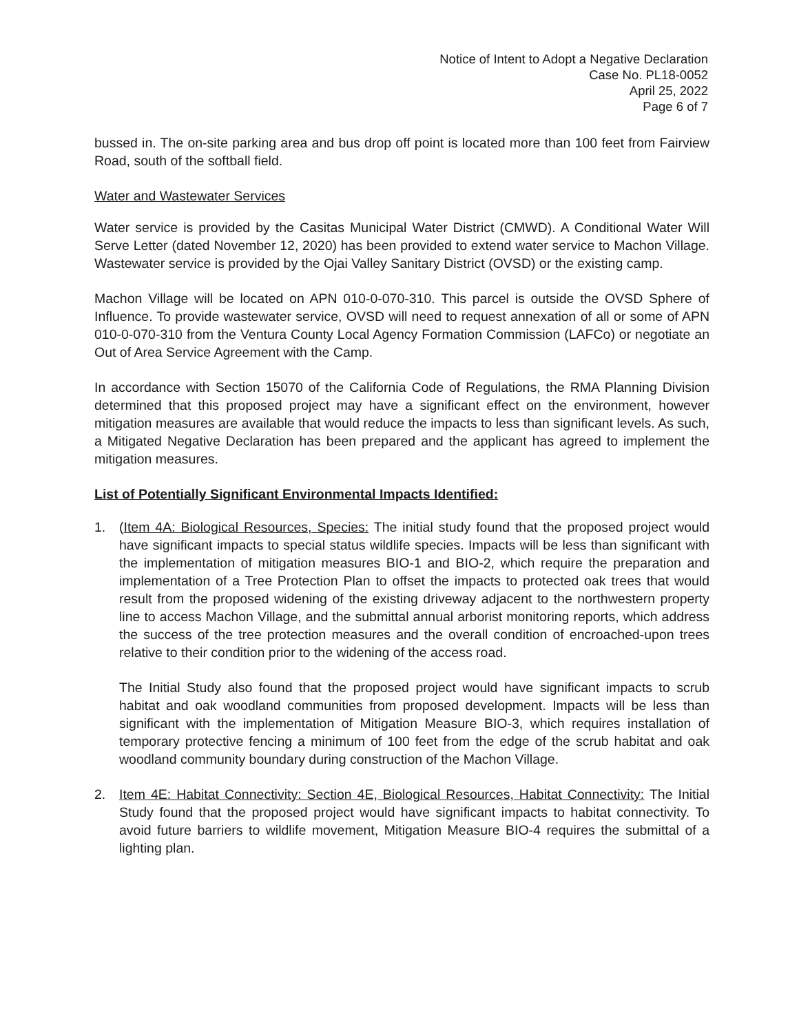Notice of Intent to Adopt a Negative Declaration
Case No. PL18-0052
April 25, 2022
Page 6 of 7
bussed in. The on-site parking area and bus drop off point is located more than 100 feet from Fairview Road, south of the softball field.
Water and Wastewater Services
Water service is provided by the Casitas Municipal Water District (CMWD). A Conditional Water Will Serve Letter (dated November 12, 2020) has been provided to extend water service to Machon Village. Wastewater service is provided by the Ojai Valley Sanitary District (OVSD) or the existing camp.
Machon Village will be located on APN 010-0-070-310. This parcel is outside the OVSD Sphere of Influence. To provide wastewater service, OVSD will need to request annexation of all or some of APN 010-0-070-310 from the Ventura County Local Agency Formation Commission (LAFCo) or negotiate an Out of Area Service Agreement with the Camp.
In accordance with Section 15070 of the California Code of Regulations, the RMA Planning Division determined that this proposed project may have a significant effect on the environment, however mitigation measures are available that would reduce the impacts to less than significant levels. As such, a Mitigated Negative Declaration has been prepared and the applicant has agreed to implement the mitigation measures.
List of Potentially Significant Environmental Impacts Identified:
1. (Item 4A: Biological Resources, Species: The initial study found that the proposed project would have significant impacts to special status wildlife species. Impacts will be less than significant with the implementation of mitigation measures BIO-1 and BIO-2, which require the preparation and implementation of a Tree Protection Plan to offset the impacts to protected oak trees that would result from the proposed widening of the existing driveway adjacent to the northwestern property line to access Machon Village, and the submittal annual arborist monitoring reports, which address the success of the tree protection measures and the overall condition of encroached-upon trees relative to their condition prior to the widening of the access road.
The Initial Study also found that the proposed project would have significant impacts to scrub habitat and oak woodland communities from proposed development. Impacts will be less than significant with the implementation of Mitigation Measure BIO-3, which requires installation of temporary protective fencing a minimum of 100 feet from the edge of the scrub habitat and oak woodland community boundary during construction of the Machon Village.
2. Item 4E: Habitat Connectivity: Section 4E, Biological Resources, Habitat Connectivity: The Initial Study found that the proposed project would have significant impacts to habitat connectivity. To avoid future barriers to wildlife movement, Mitigation Measure BIO-4 requires the submittal of a lighting plan.